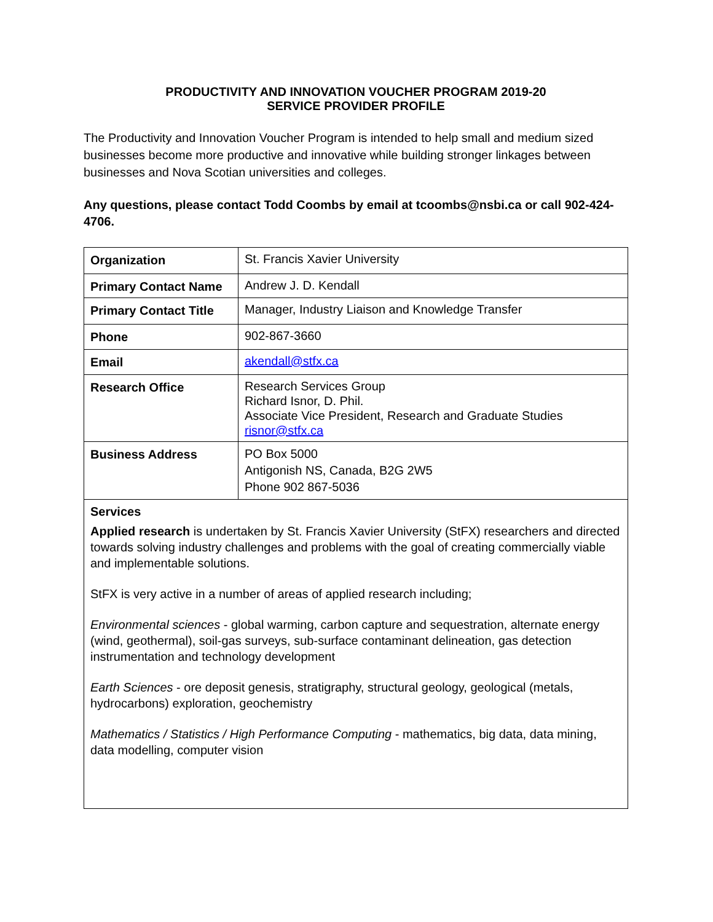PRODUCTIVITY AND INNOVATION VOUCHER PROGRAM 2019-20
SERVICE PROVIDER PROFILE
The Productivity and Innovation Voucher Program is intended to help small and medium sized businesses become more productive and innovative while building stronger linkages between businesses and Nova Scotian universities and colleges.
Any questions, please contact Todd Coombs by email at tcoombs@nsbi.ca or call 902-424-4706.
| Organization | St. Francis Xavier University |
| Primary Contact Name | Andrew J. D. Kendall |
| Primary Contact Title | Manager, Industry Liaison and Knowledge Transfer |
| Phone | 902-867-3660 |
| Email | akendall@stfx.ca |
| Research Office | Research Services Group Richard Isnor, D. Phil. Associate Vice President, Research and Graduate Studies risnor@stfx.ca |
| Business Address | PO Box 5000 Antigonish NS, Canada, B2G 2W5 Phone 902 867-5036 |
| Services Applied research is undertaken by St. Francis Xavier University (StFX) researchers and directed towards solving industry challenges and problems with the goal of creating commercially viable and implementable solutions. StFX is very active in a number of areas of applied research including; Environmental sciences - global warming, carbon capture and sequestration, alternate energy (wind, geothermal), soil-gas surveys, sub-surface contaminant delineation, gas detection instrumentation and technology development Earth Sciences - ore deposit genesis, stratigraphy, structural geology, geological (metals, hydrocarbons) exploration, geochemistry Mathematics / Statistics / High Performance Computing - mathematics, big data, data mining, data modelling, computer vision | |